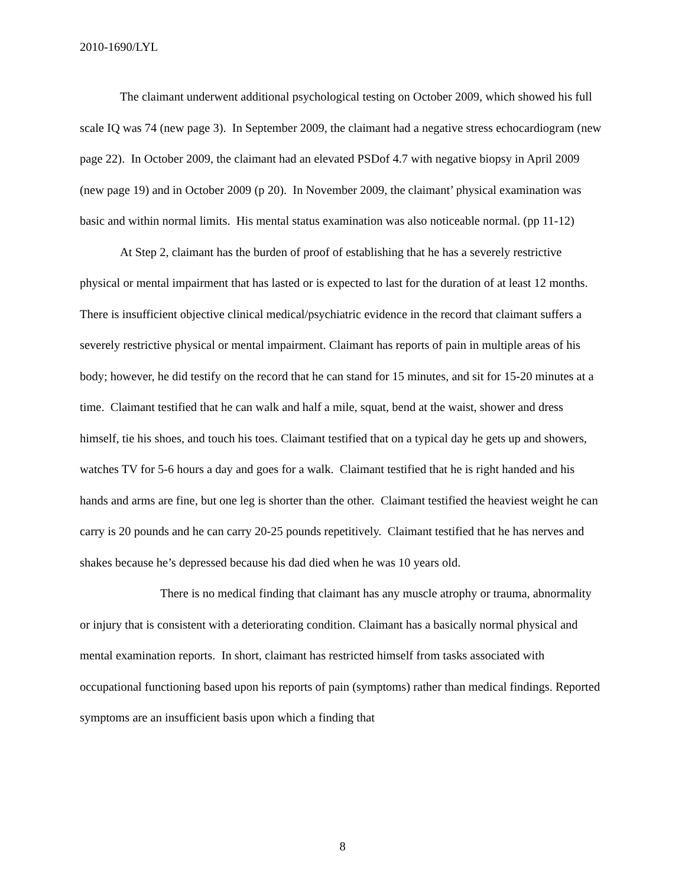2010-1690/LYL
The claimant underwent additional psychological testing on October 2009, which showed his full scale IQ was 74 (new page 3). In September 2009, the claimant had a negative stress echocardiogram (new page 22). In October 2009, the claimant had an elevated PSDof 4.7 with negative biopsy in April 2009 (new page 19) and in October 2009 (p 20). In November 2009, the claimant’ physical examination was basic and within normal limits. His mental status examination was also noticeable normal. (pp 11-12)
At Step 2, claimant has the burden of proof of establishing that he has a severely restrictive physical or mental impairment that has lasted or is expected to last for the duration of at least 12 months. There is insufficient objective clinical medical/psychiatric evidence in the record that claimant suffers a severely restrictive physical or mental impairment. Claimant has reports of pain in multiple areas of his body; however, he did testify on the record that he can stand for 15 minutes, and sit for 15-20 minutes at a time. Claimant testified that he can walk and half a mile, squat, bend at the waist, shower and dress himself, tie his shoes, and touch his toes. Claimant testified that on a typical day he gets up and showers, watches TV for 5-6 hours a day and goes for a walk. Claimant testified that he is right handed and his hands and arms are fine, but one leg is shorter than the other. Claimant testified the heaviest weight he can carry is 20 pounds and he can carry 20-25 pounds repetitively. Claimant testified that he has nerves and shakes because he’s depressed because his dad died when he was 10 years old.
There is no medical finding that claimant has any muscle atrophy or trauma, abnormality or injury that is consistent with a deteriorating condition. Claimant has a basically normal physical and mental examination reports. In short, claimant has restricted himself from tasks associated with occupational functioning based upon his reports of pain (symptoms) rather than medical findings. Reported symptoms are an insufficient basis upon which a finding that
8